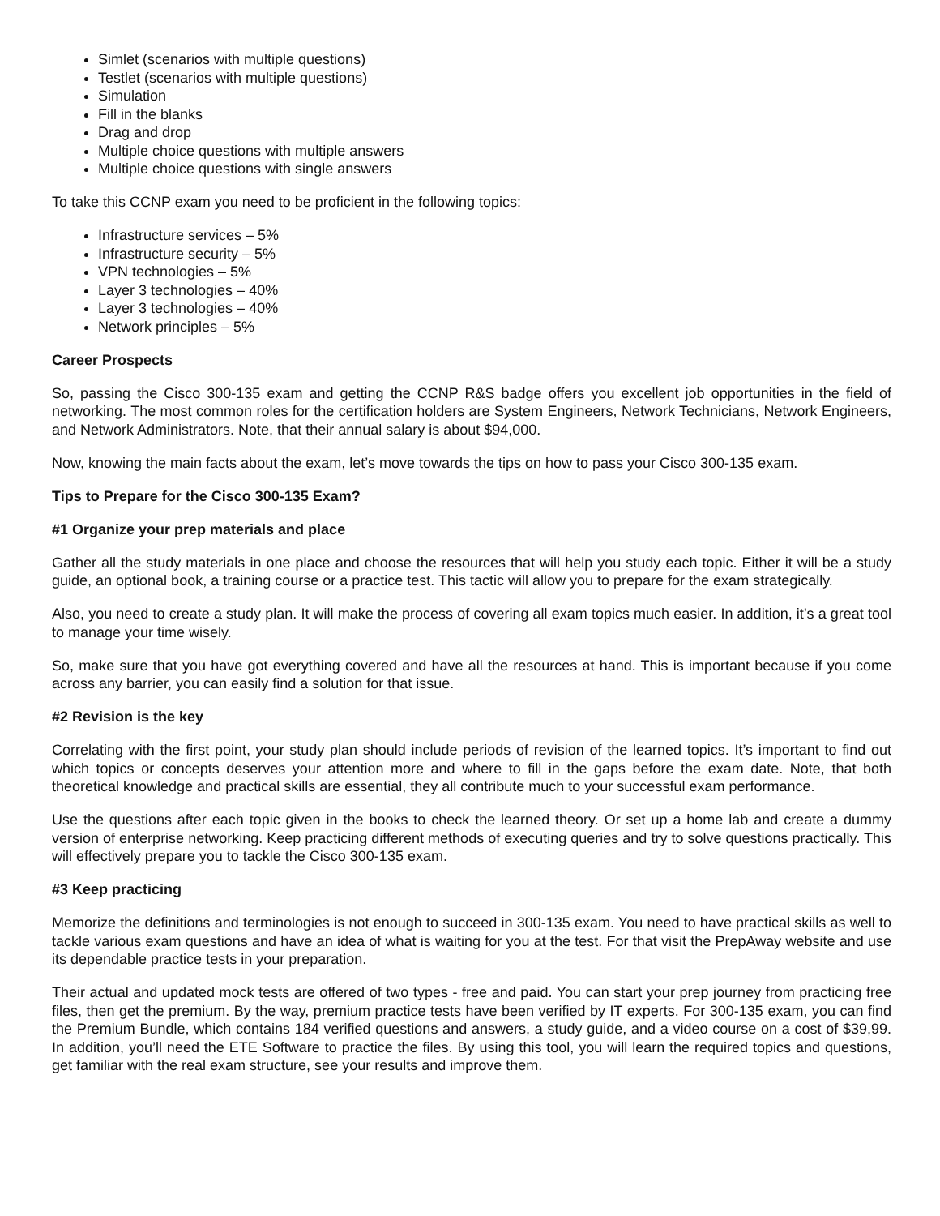Simlet (scenarios with multiple questions)
Testlet (scenarios with multiple questions)
Simulation
Fill in the blanks
Drag and drop
Multiple choice questions with multiple answers
Multiple choice questions with single answers
To take this CCNP exam you need to be proficient in the following topics:
Infrastructure services – 5%
Infrastructure security – 5%
VPN technologies – 5%
Layer 3 technologies – 40%
Layer 3 technologies – 40%
Network principles – 5%
Career Prospects
So, passing the Cisco 300-135 exam and getting the CCNP R&S badge offers you excellent job opportunities in the field of networking. The most common roles for the certification holders are System Engineers, Network Technicians, Network Engineers, and Network Administrators. Note, that their annual salary is about $94,000.
Now, knowing the main facts about the exam, let’s move towards the tips on how to pass your Cisco 300-135 exam.
Tips to Prepare for the Cisco 300-135 Exam?
#1 Organize your prep materials and place
Gather all the study materials in one place and choose the resources that will help you study each topic. Either it will be a study guide, an optional book, a training course or a practice test. This tactic will allow you to prepare for the exam strategically.
Also, you need to create a study plan. It will make the process of covering all exam topics much easier. In addition, it’s a great tool to manage your time wisely.
So, make sure that you have got everything covered and have all the resources at hand. This is important because if you come across any barrier, you can easily find a solution for that issue.
#2 Revision is the key
Correlating with the first point, your study plan should include periods of revision of the learned topics. It’s important to find out which topics or concepts deserves your attention more and where to fill in the gaps before the exam date. Note, that both theoretical knowledge and practical skills are essential, they all contribute much to your successful exam performance.
Use the questions after each topic given in the books to check the learned theory. Or set up a home lab and create a dummy version of enterprise networking. Keep practicing different methods of executing queries and try to solve questions practically. This will effectively prepare you to tackle the Cisco 300-135 exam.
#3 Keep practicing
Memorize the definitions and terminologies is not enough to succeed in 300-135 exam. You need to have practical skills as well to tackle various exam questions and have an idea of what is waiting for you at the test. For that visit the PrepAway website and use its dependable practice tests in your preparation.
Their actual and updated mock tests are offered of two types - free and paid. You can start your prep journey from practicing free files, then get the premium. By the way, premium practice tests have been verified by IT experts. For 300-135 exam, you can find the Premium Bundle, which contains 184 verified questions and answers, a study guide, and a video course on a cost of $39,99. In addition, you’ll need the ETE Software to practice the files. By using this tool, you will learn the required topics and questions, get familiar with the real exam structure, see your results and improve them.